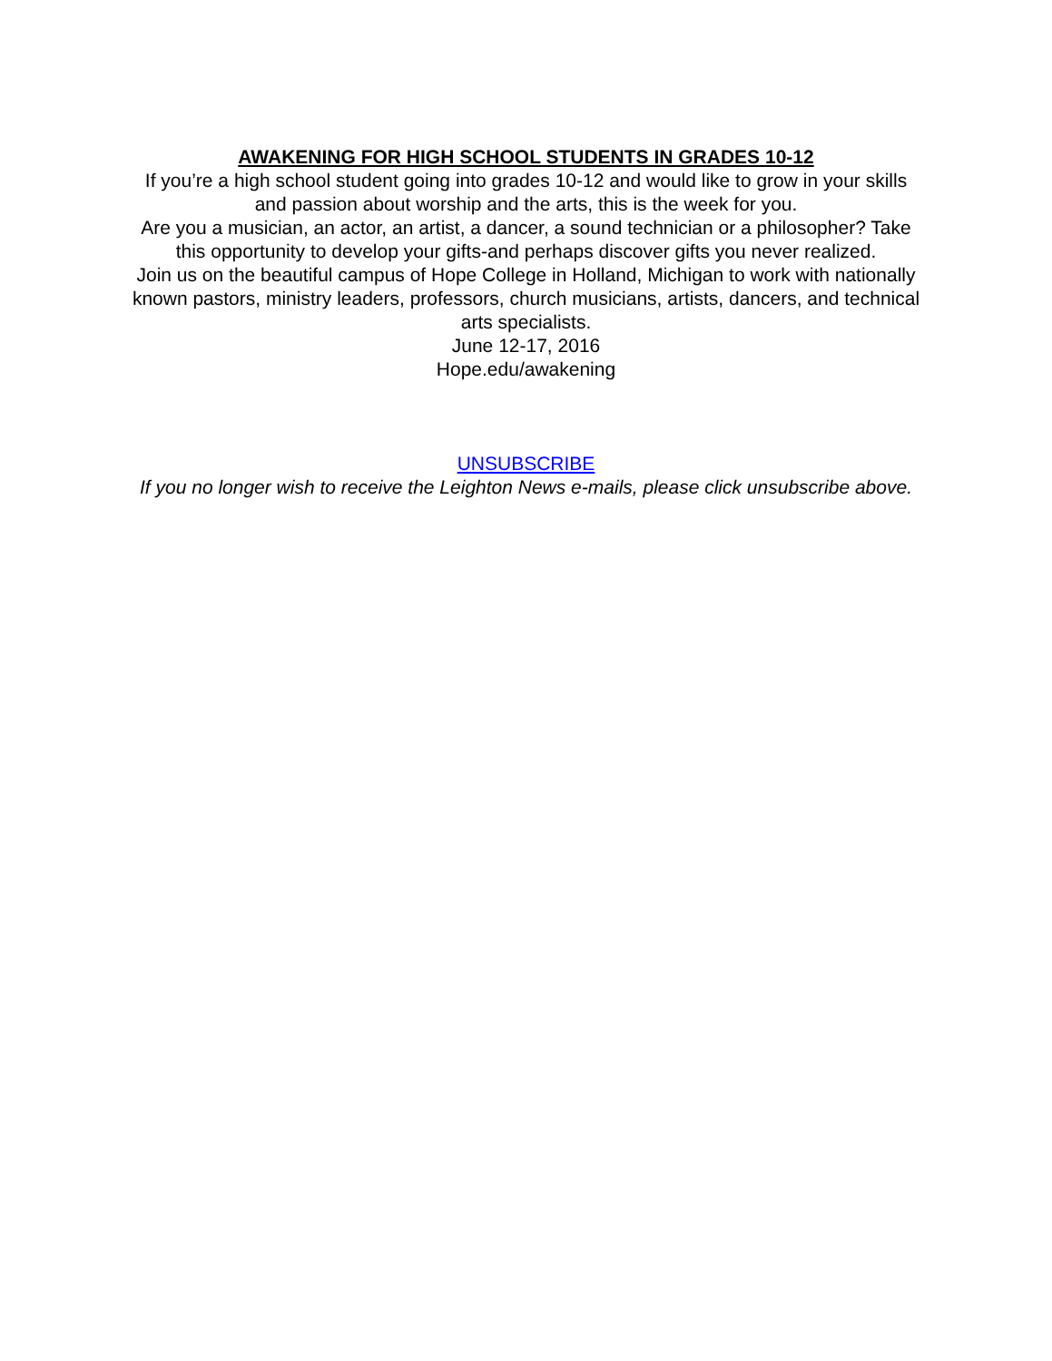AWAKENING FOR HIGH SCHOOL STUDENTS IN GRADES 10-12
If you’re a high school student going into grades 10-12 and would like to grow in your skills and passion about worship and the arts, this is the week for you.
Are you a musician, an actor, an artist, a dancer, a sound technician or a philosopher? Take this opportunity to develop your gifts-and perhaps discover gifts you never realized.
Join us on the beautiful campus of Hope College in Holland, Michigan to work with nationally known pastors, ministry leaders, professors, church musicians, artists, dancers, and technical arts specialists.
June 12-17, 2016
Hope.edu/awakening
UNSUBSCRIBE
If you no longer wish to receive the Leighton News e-mails, please click unsubscribe above.